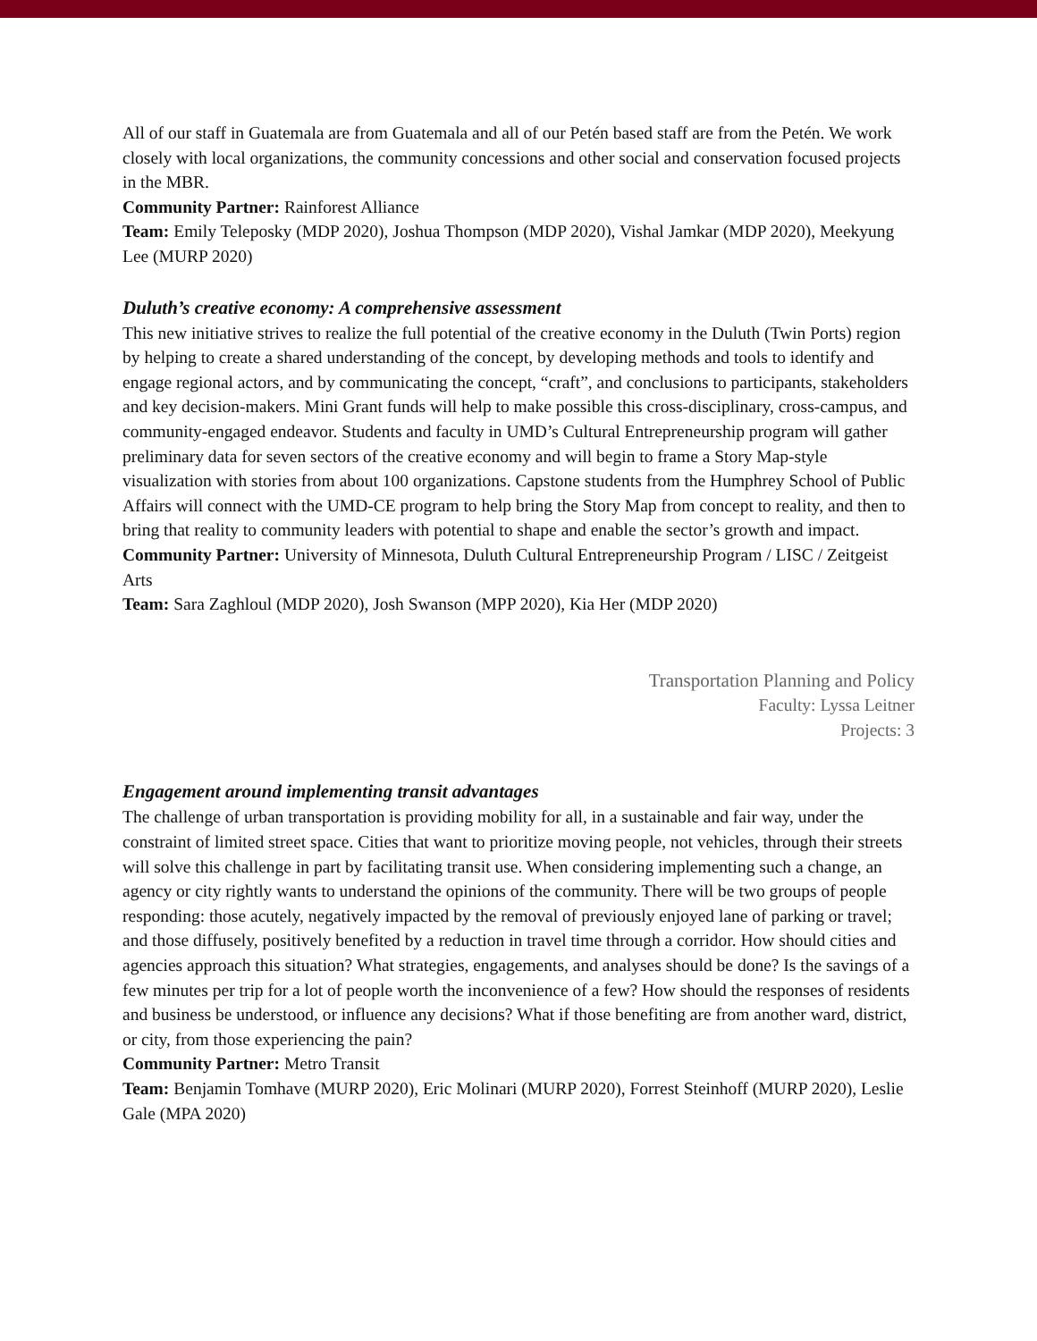All of our staff in Guatemala are from Guatemala and all of our Petén based staff are from the Petén. We work closely with local organizations, the community concessions and other social and conservation focused projects in the MBR.
Community Partner: Rainforest Alliance
Team: Emily Teleposky (MDP 2020), Joshua Thompson (MDP 2020), Vishal Jamkar (MDP 2020), Meekyung Lee (MURP 2020)
Duluth’s creative economy: A comprehensive assessment
This new initiative strives to realize the full potential of the creative economy in the Duluth (Twin Ports) region by helping to create a shared understanding of the concept, by developing methods and tools to identify and engage regional actors, and by communicating the concept, “craft”, and conclusions to participants, stakeholders and key decision-makers. Mini Grant funds will help to make possible this cross-disciplinary, cross-campus, and community-engaged endeavor. Students and faculty in UMD’s Cultural Entrepreneurship program will gather preliminary data for seven sectors of the creative economy and will begin to frame a Story Map-style visualization with stories from about 100 organizations. Capstone students from the Humphrey School of Public Affairs will connect with the UMD-CE program to help bring the Story Map from concept to reality, and then to bring that reality to community leaders with potential to shape and enable the sector’s growth and impact.
Community Partner: University of Minnesota, Duluth Cultural Entrepreneurship Program / LISC / Zeitgeist Arts
Team: Sara Zaghloul (MDP 2020), Josh Swanson (MPP 2020), Kia Her (MDP 2020)
Transportation Planning and Policy
Faculty: Lyssa Leitner
Projects: 3
Engagement around implementing transit advantages
The challenge of urban transportation is providing mobility for all, in a sustainable and fair way, under the constraint of limited street space. Cities that want to prioritize moving people, not vehicles, through their streets will solve this challenge in part by facilitating transit use. When considering implementing such a change, an agency or city rightly wants to understand the opinions of the community. There will be two groups of people responding: those acutely, negatively impacted by the removal of previously enjoyed lane of parking or travel; and those diffusely, positively benefited by a reduction in travel time through a corridor. How should cities and agencies approach this situation? What strategies, engagements, and analyses should be done? Is the savings of a few minutes per trip for a lot of people worth the inconvenience of a few? How should the responses of residents and business be understood, or influence any decisions? What if those benefiting are from another ward, district, or city, from those experiencing the pain?
Community Partner: Metro Transit
Team: Benjamin Tomhave (MURP 2020), Eric Molinari (MURP 2020), Forrest Steinhoff (MURP 2020), Leslie Gale (MPA 2020)